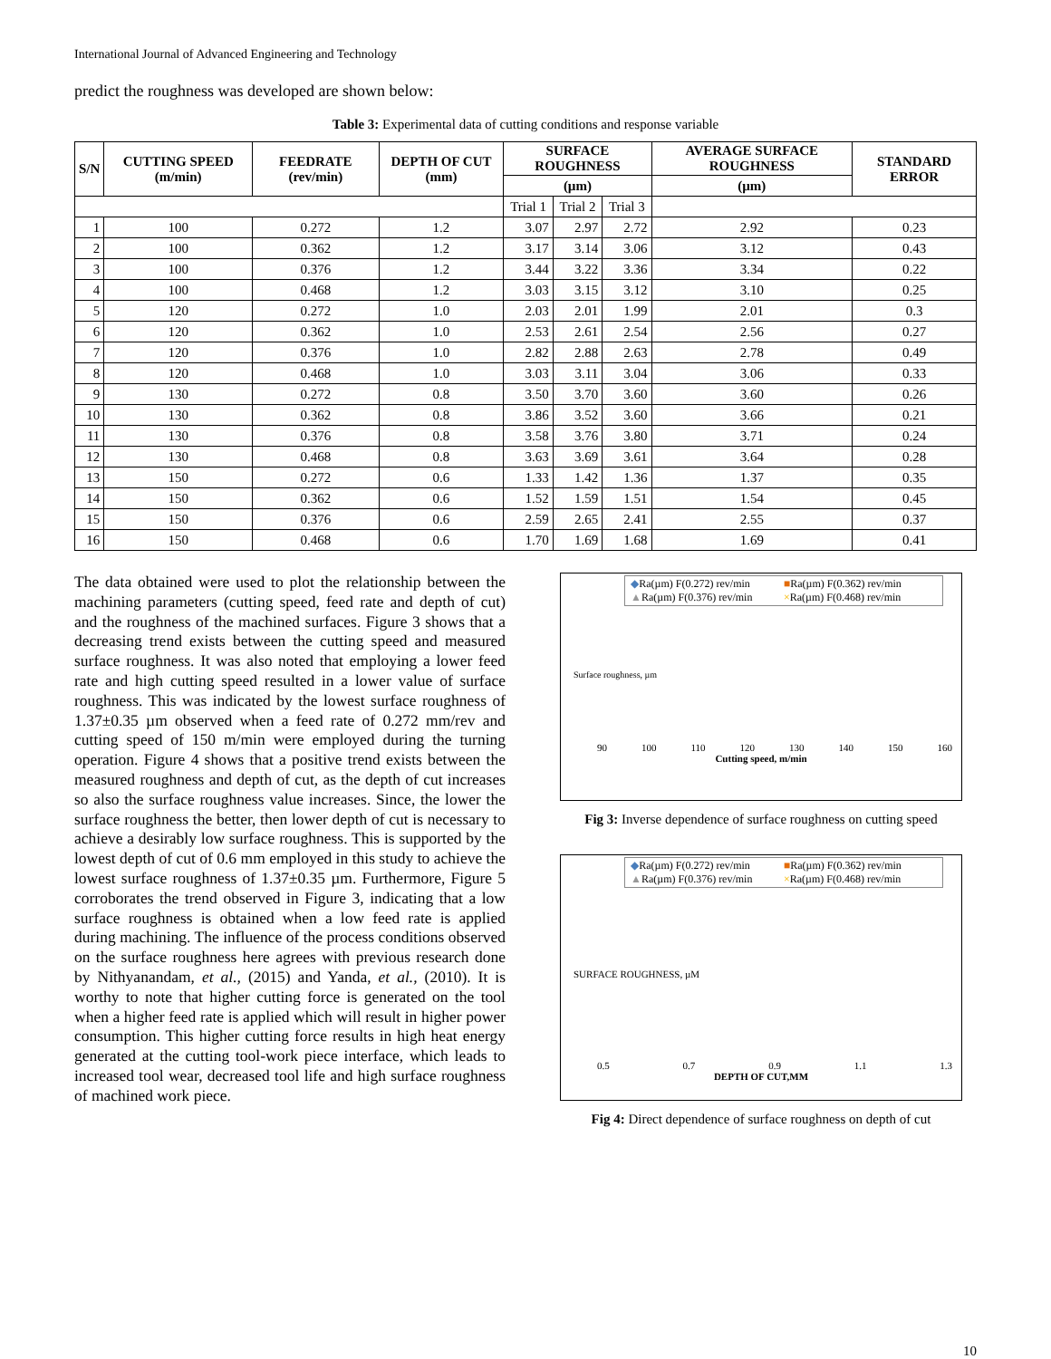International Journal of Advanced Engineering and Technology
predict the roughness was developed are shown below:
Table 3: Experimental data of cutting conditions and response variable
| S/N | CUTTING SPEED (m/min) | FEEDRATE (rev/min) | DEPTH OF CUT (mm) | SURFACE ROUGHNESS | | | AVERAGE SURFACE ROUGHNESS | STANDARD ERROR |
| --- | --- | --- | --- | --- | --- | --- | --- | --- |
| | | | | (µm) | | | (µm) | |
| | | | | Trial 1 | Trial 2 | Trial 3 | | |
| 1 | 100 | 0.272 | 1.2 | 3.07 | 2.97 | 2.72 | 2.92 | 0.23 |
| 2 | 100 | 0.362 | 1.2 | 3.17 | 3.14 | 3.06 | 3.12 | 0.43 |
| 3 | 100 | 0.376 | 1.2 | 3.44 | 3.22 | 3.36 | 3.34 | 0.22 |
| 4 | 100 | 0.468 | 1.2 | 3.03 | 3.15 | 3.12 | 3.10 | 0.25 |
| 5 | 120 | 0.272 | 1.0 | 2.03 | 2.01 | 1.99 | 2.01 | 0.3 |
| 6 | 120 | 0.362 | 1.0 | 2.53 | 2.61 | 2.54 | 2.56 | 0.27 |
| 7 | 120 | 0.376 | 1.0 | 2.82 | 2.88 | 2.63 | 2.78 | 0.49 |
| 8 | 120 | 0.468 | 1.0 | 3.03 | 3.11 | 3.04 | 3.06 | 0.33 |
| 9 | 130 | 0.272 | 0.8 | 3.50 | 3.70 | 3.60 | 3.60 | 0.26 |
| 10 | 130 | 0.362 | 0.8 | 3.86 | 3.52 | 3.60 | 3.66 | 0.21 |
| 11 | 130 | 0.376 | 0.8 | 3.58 | 3.76 | 3.80 | 3.71 | 0.24 |
| 12 | 130 | 0.468 | 0.8 | 3.63 | 3.69 | 3.61 | 3.64 | 0.28 |
| 13 | 150 | 0.272 | 0.6 | 1.33 | 1.42 | 1.36 | 1.37 | 0.35 |
| 14 | 150 | 0.362 | 0.6 | 1.52 | 1.59 | 1.51 | 1.54 | 0.45 |
| 15 | 150 | 0.376 | 0.6 | 2.59 | 2.65 | 2.41 | 2.55 | 0.37 |
| 16 | 150 | 0.468 | 0.6 | 1.70 | 1.69 | 1.68 | 1.69 | 0.41 |
The data obtained were used to plot the relationship between the machining parameters (cutting speed, feed rate and depth of cut) and the roughness of the machined surfaces. Figure 3 shows that a decreasing trend exists between the cutting speed and measured surface roughness. It was also noted that employing a lower feed rate and high cutting speed resulted in a lower value of surface roughness. This was indicated by the lowest surface roughness of 1.37±0.35 µm observed when a feed rate of 0.272 mm/rev and cutting speed of 150 m/min were employed during the turning operation. Figure 4 shows that a positive trend exists between the measured roughness and depth of cut, as the depth of cut increases so also the surface roughness value increases. Since, the lower the surface roughness the better, then lower depth of cut is necessary to achieve a desirably low surface roughness. This is supported by the lowest depth of cut of 0.6 mm employed in this study to achieve the lowest surface roughness of 1.37±0.35 µm. Furthermore, Figure 5 corroborates the trend observed in Figure 3, indicating that a low surface roughness is obtained when a low feed rate is applied during machining. The influence of the process conditions observed on the surface roughness here agrees with previous research done by Nithyanandam, et al., (2015) and Yanda, et al., (2010). It is worthy to note that higher cutting force is generated on the tool when a higher feed rate is applied which will result in higher power consumption. This higher cutting force results in high heat energy generated at the cutting tool-work piece interface, which leads to increased tool wear, decreased tool life and high surface roughness of machined work piece.
◆Ra(µm) F(0.272) rev/min ■Ra(µm) F(0.362) rev/min ▲Ra(µm) F(0.376) rev/min ×Ra(µm) F(0.468) rev/min
Surface roughness, µm
90 100 110 120 130 140 150 160
Cutting speed, m/min
Fig 3: Inverse dependence of surface roughness on cutting speed
◆Ra(µm) F(0.272) rev/min ■Ra(µm) F(0.362) rev/min ▲Ra(µm) F(0.376) rev/min ×Ra(µm) F(0.468) rev/min
SURFACE ROUGHNESS, µM
0.5 0.7 0.9 1.1 1.3
DEPTH OF CUT,MM
Fig 4: Direct dependence of surface roughness on depth of cut
10